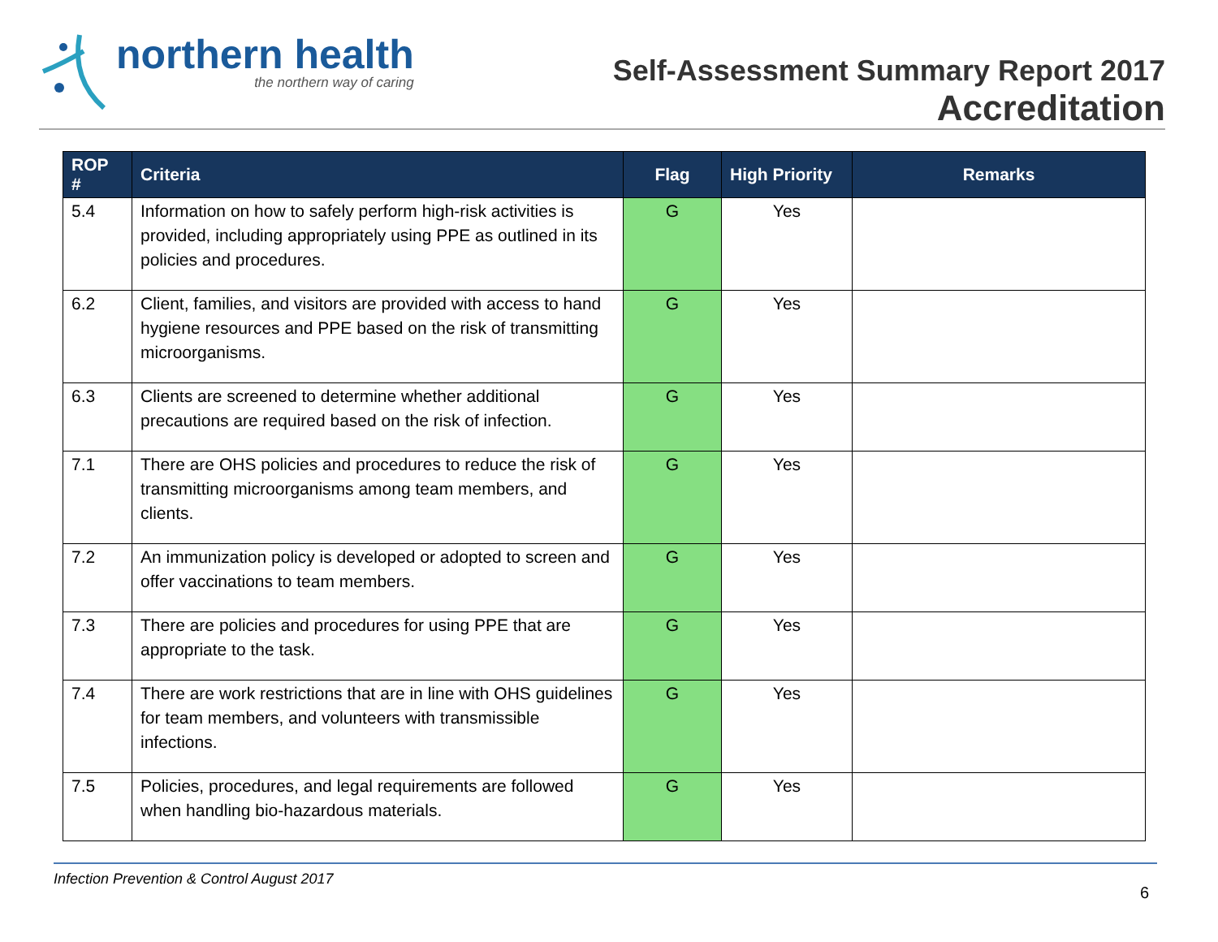northern health
the northern way of caring
Self-Assessment Summary Report 2017
Accreditation
| ROP # | Criteria | Flag | High Priority | Remarks |
| --- | --- | --- | --- | --- |
| 5.4 | Information on how to safely perform high-risk activities is provided, including appropriately using PPE as outlined in its policies and procedures. | G | Yes | |
| 6.2 | Client, families, and visitors are provided with access to hand hygiene resources and PPE based on the risk of transmitting microorganisms. | G | Yes | |
| 6.3 | Clients are screened to determine whether additional precautions are required based on the risk of infection. | G | Yes | |
| 7.1 | There are OHS policies and procedures to reduce the risk of transmitting microorganisms among team members, and clients. | G | Yes | |
| 7.2 | An immunization policy is developed or adopted to screen and offer vaccinations to team members. | G | Yes | |
| 7.3 | There are policies and procedures for using PPE that are appropriate to the task. | G | Yes | |
| 7.4 | There are work restrictions that are in line with OHS guidelines for team members, and volunteers with transmissible infections. | G | Yes | |
| 7.5 | Policies, procedures, and legal requirements are followed when handling bio-hazardous materials. | G | Yes | |
Infection Prevention & Control August 2017
6